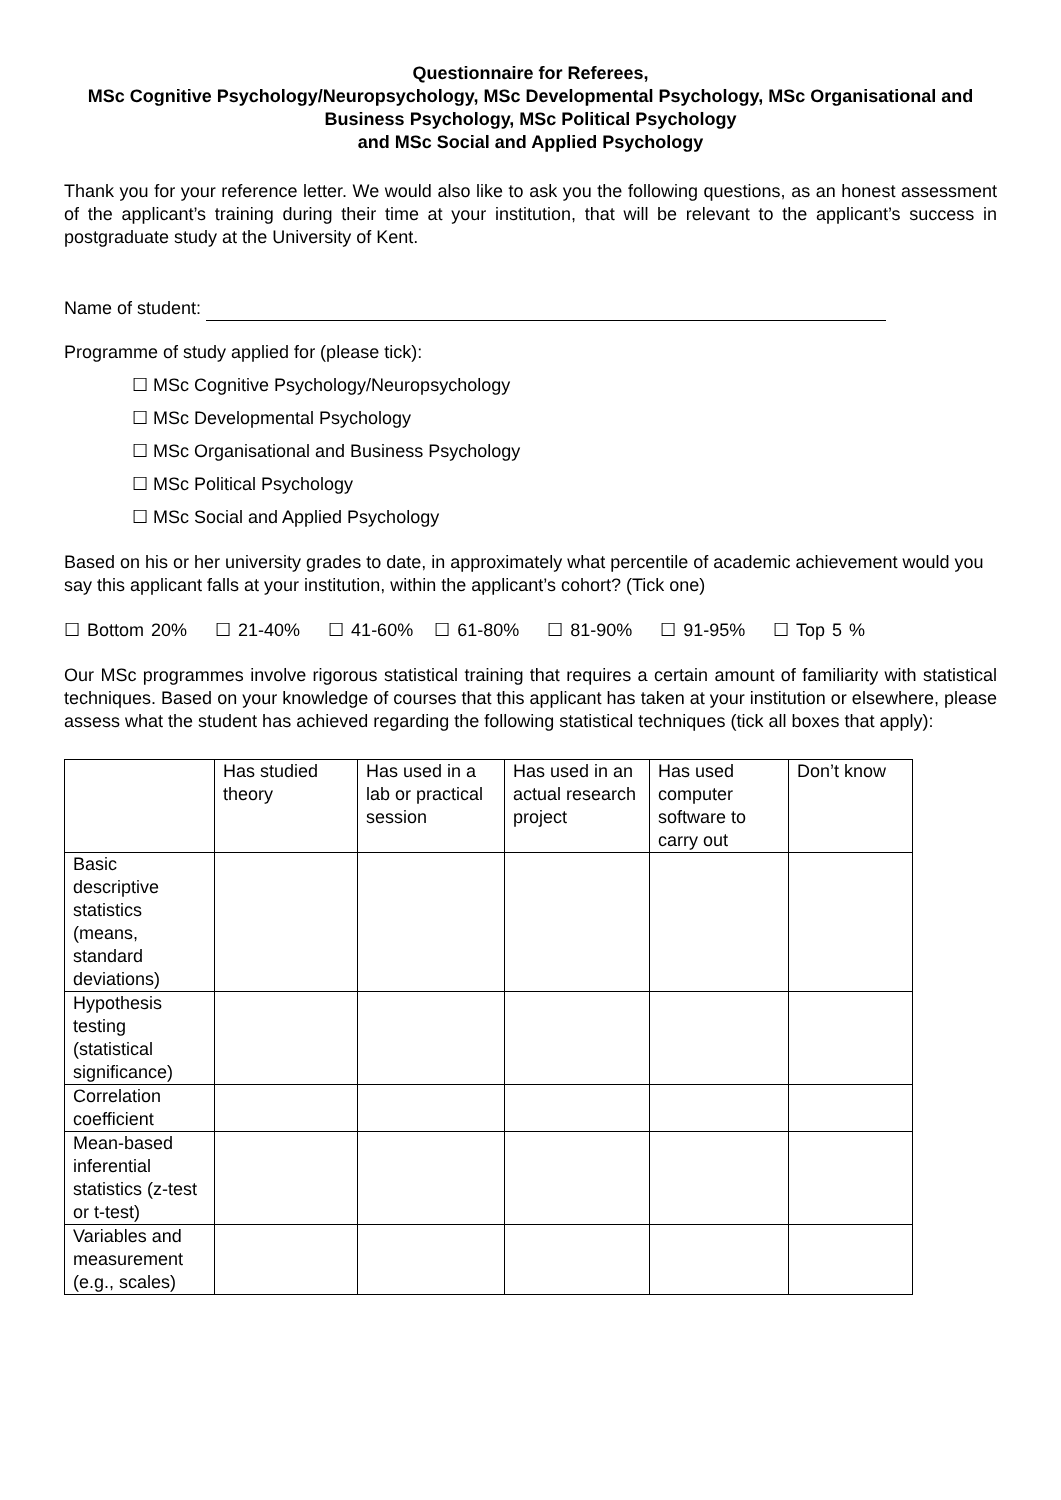Questionnaire for Referees,
MSc Cognitive Psychology/Neuropsychology, MSc Developmental Psychology, MSc Organisational and Business Psychology, MSc Political Psychology
and MSc Social and Applied Psychology
Thank you for your reference letter. We would also like to ask you the following questions, as an honest assessment of the applicant’s training during their time at your institution, that will be relevant to the applicant’s success in postgraduate study at the University of Kent.
Name of student:
Programme of study applied for (please tick):
☐ MSc Cognitive Psychology/Neuropsychology
☐ MSc Developmental Psychology
☐ MSc Organisational and Business Psychology
☐ MSc Political Psychology
☐ MSc Social and Applied Psychology
Based on his or her university grades to date, in approximately what percentile of academic achievement would you say this applicant falls at your institution, within the applicant’s cohort? (Tick one)
☐ Bottom 20% ☐ 21-40% ☐ 41-60% ☐ 61-80% ☐ 81-90% ☐ 91-95% ☐ Top 5 %
Our MSc programmes involve rigorous statistical training that requires a certain amount of familiarity with statistical techniques. Based on your knowledge of courses that this applicant has taken at your institution or elsewhere, please assess what the student has achieved regarding the following statistical techniques (tick all boxes that apply):
| | Has studied theory | Has used in a lab or practical session | Has used in an actual research project | Has used computer software to carry out | Don’t know |
| Basic descriptive statistics (means, standard deviations) | | | | | |
| Hypothesis testing (statistical significance) | | | | | |
| Correlation coefficient | | | | | |
| Mean-based inferential statistics (z-test or t-test) | | | | | |
| Variables and measurement (e.g., scales) | | | | | |